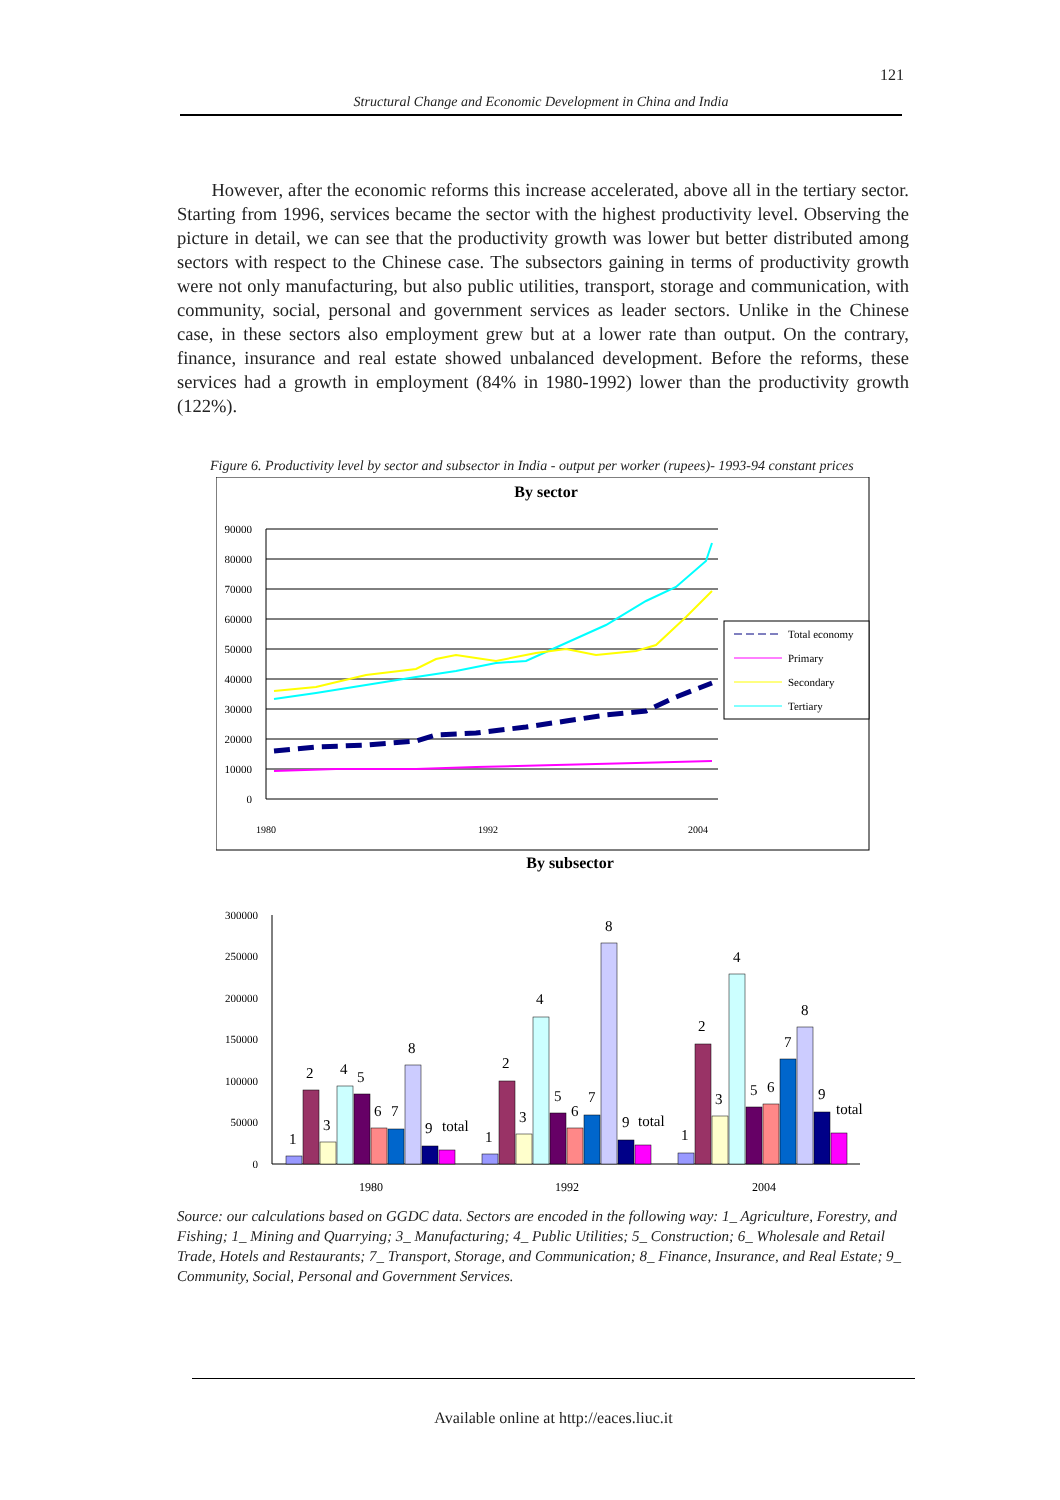121
Structural Change and Economic Development in China and India
However, after the economic reforms this increase accelerated, above all in the tertiary sector. Starting from 1996, services became the sector with the highest productivity level. Observing the picture in detail, we can see that the productivity growth was lower but better distributed among sectors with respect to the Chinese case. The subsectors gaining in terms of productivity growth were not only manufacturing, but also public utilities, transport, storage and communication, with community, social, personal and government services as leader sectors. Unlike in the Chinese case, in these sectors also employment grew but at a lower rate than output. On the contrary, finance, insurance and real estate showed unbalanced development. Before the reforms, these services had a growth in employment (84% in 1980-1992) lower than the productivity growth (122%).
Figure 6. Productivity level by sector and subsector in India - output per worker (rupees)- 1993-94 constant prices
By sector
90000
80000
70000
60000
50000
40000
30000
20000
10000
0
1980
1992
2004
Total economy
Primary
Secondary
Tertiary
By subsector
300000
250000
200000
150000
100000
50000
0
1
2
3
4
5
6
7
8
9
total
1
2
3
4
5
6
7
8
9
total
1
2
3
4
5
6
7
8
9
total
1980
1992
2004
Source: our calculations based on GGDC data. Sectors are encoded in the following way: 1_ Agriculture, Forestry, and Fishing; 1_ Mining and Quarrying; 3_ Manufacturing; 4_ Public Utilities; 5_ Construction; 6_ Wholesale and Retail Trade, Hotels and Restaurants; 7_ Transport, Storage, and Communication; 8_ Finance, Insurance, and Real Estate; 9_ Community, Social, Personal and Government Services.
Available online at http://eaces.liuc.it